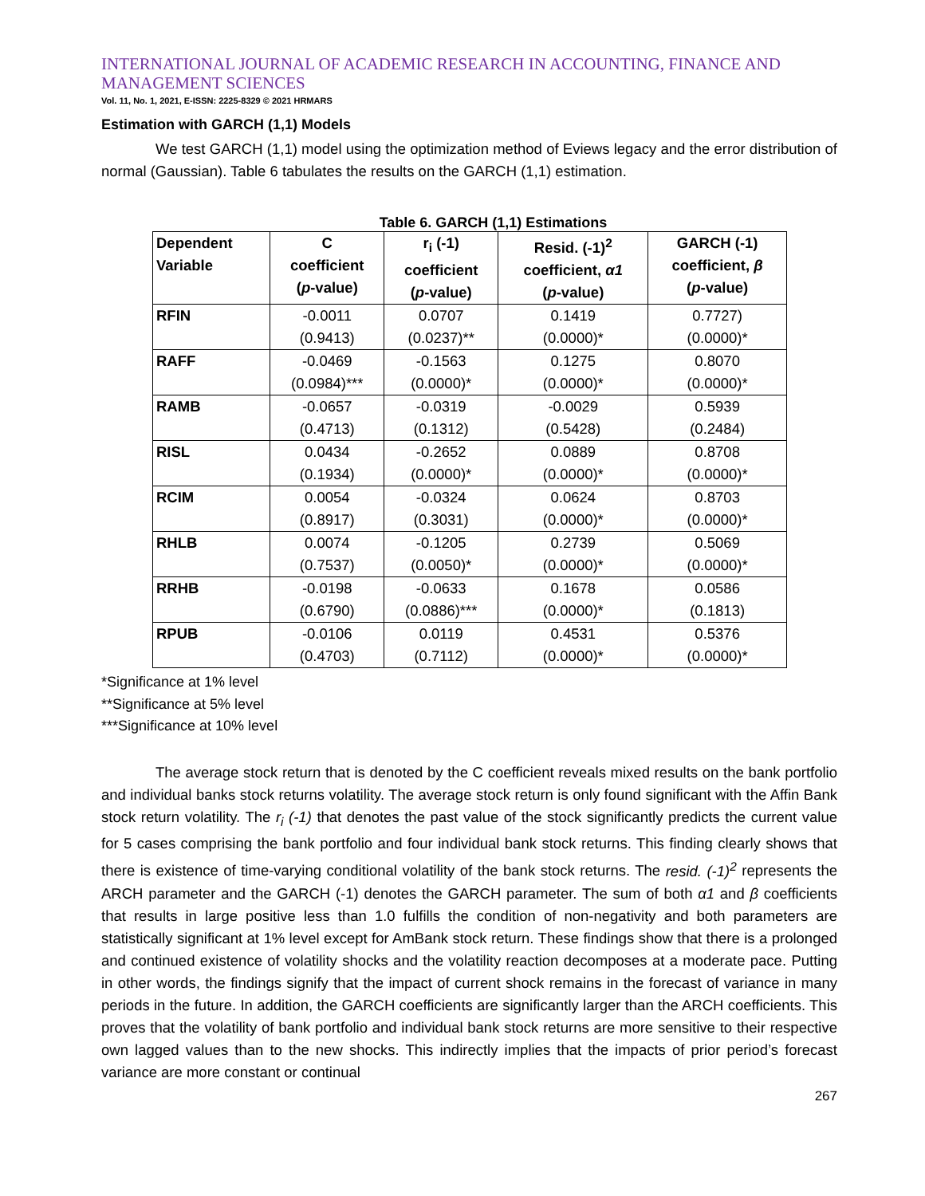INTERNATIONAL JOURNAL OF ACADEMIC RESEARCH IN ACCOUNTING, FINANCE AND MANAGEMENT SCIENCES
Vol. 11, No. 1, 2021, E-ISSN: 2225-8329 © 2021 HRMARS
Estimation with GARCH (1,1) Models
We test GARCH (1,1) model using the optimization method of Eviews legacy and the error distribution of normal (Gaussian). Table 6 tabulates the results on the GARCH (1,1) estimation.
Table 6. GARCH (1,1) Estimations
| Dependent Variable | C coefficient ( p -value) | r<sub>i</sub> (-1) coefficient ( p -value) | Resid. (-1)<sup>2</sup> coefficient, α1 ( p -value) | GARCH (-1) coefficient, β ( p -value) |
| --- | --- | --- | --- | --- |
| RFIN | -0.0011 (0.9413) | 0.0707 (0.0237)** | 0.1419 (0.0000)* | 0.7727) (0.0000)* |
| RAFF | -0.0469 (0.0984)*** | -0.1563 (0.0000)* | 0.1275 (0.0000)* | 0.8070 (0.0000)* |
| RAMB | -0.0657 (0.4713) | -0.0319 (0.1312) | -0.0029 (0.5428) | 0.5939 (0.2484) |
| RISL | 0.0434 (0.1934) | -0.2652 (0.0000)* | 0.0889 (0.0000)* | 0.8708 (0.0000)* |
| RCIM | 0.0054 (0.8917) | -0.0324 (0.3031) | 0.0624 (0.0000)* | 0.8703 (0.0000)* |
| RHLB | 0.0074 (0.7537) | -0.1205 (0.0050)* | 0.2739 (0.0000)* | 0.5069 (0.0000)* |
| RRHB | -0.0198 (0.6790) | -0.0633 (0.0886)*** | 0.1678 (0.0000)* | 0.0586 (0.1813) |
| RPUB | -0.0106 (0.4703) | 0.0119 (0.7112) | 0.4531 (0.0000)* | 0.5376 (0.0000)* |
*Significance at 1% level
**Significance at 5% level
***Significance at 10% level
The average stock return that is denoted by the C coefficient reveals mixed results on the bank portfolio and individual banks stock returns volatility. The average stock return is only found significant with the Affin Bank stock return volatility. The r<sub>i</sub> (-1) that denotes the past value of the stock significantly predicts the current value for 5 cases comprising the bank portfolio and four individual bank stock returns. This finding clearly shows that there is existence of time-varying conditional volatility of the bank stock returns. The resid. (-1)<sup>2</sup> represents the ARCH parameter and the GARCH (-1) denotes the GARCH parameter. The sum of both α1 and β coefficients that results in large positive less than 1.0 fulfills the condition of non-negativity and both parameters are statistically significant at 1% level except for AmBank stock return. These findings show that there is a prolonged and continued existence of volatility shocks and the volatility reaction decomposes at a moderate pace. Putting in other words, the findings signify that the impact of current shock remains in the forecast of variance in many periods in the future. In addition, the GARCH coefficients are significantly larger than the ARCH coefficients. This proves that the volatility of bank portfolio and individual bank stock returns are more sensitive to their respective own lagged values than to the new shocks. This indirectly implies that the impacts of prior period’s forecast variance are more constant or continual
267